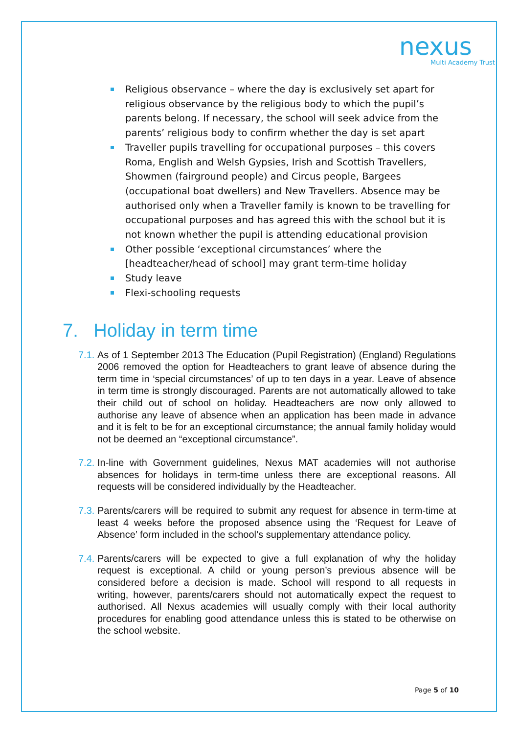nexus
Multi Academy Trust
Religious observance – where the day is exclusively set apart for religious observance by the religious body to which the pupil’s parents belong. If necessary, the school will seek advice from the parents’ religious body to confirm whether the day is set apart
Traveller pupils travelling for occupational purposes – this covers Roma, English and Welsh Gypsies, Irish and Scottish Travellers, Showmen (fairground people) and Circus people, Bargees (occupational boat dwellers) and New Travellers. Absence may be authorised only when a Traveller family is known to be travelling for occupational purposes and has agreed this with the school but it is not known whether the pupil is attending educational provision
Other possible ‘exceptional circumstances’ where the [headteacher/head of school] may grant term-time holiday
Study leave
Flexi-schooling requests
7. Holiday in term time
7.1. As of 1 September 2013 The Education (Pupil Registration) (England) Regulations 2006 removed the option for Headteachers to grant leave of absence during the term time in ‘special circumstances’ of up to ten days in a year. Leave of absence in term time is strongly discouraged. Parents are not automatically allowed to take their child out of school on holiday. Headteachers are now only allowed to authorise any leave of absence when an application has been made in advance and it is felt to be for an exceptional circumstance; the annual family holiday would not be deemed an “exceptional circumstance”.
7.2. In-line with Government guidelines, Nexus MAT academies will not authorise absences for holidays in term-time unless there are exceptional reasons. All requests will be considered individually by the Headteacher.
7.3. Parents/carers will be required to submit any request for absence in term-time at least 4 weeks before the proposed absence using the ‘Request for Leave of Absence’ form included in the school’s supplementary attendance policy.
7.4. Parents/carers will be expected to give a full explanation of why the holiday request is exceptional. A child or young person’s previous absence will be considered before a decision is made. School will respond to all requests in writing, however, parents/carers should not automatically expect the request to authorised. All Nexus academies will usually comply with their local authority procedures for enabling good attendance unless this is stated to be otherwise on the school website.
Page 5 of 10